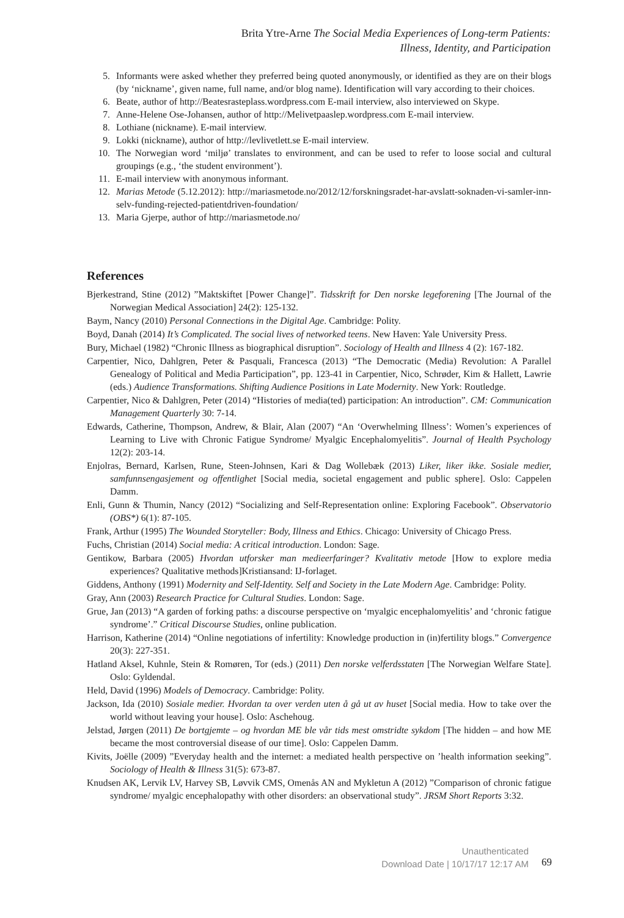Brita Ytre-Arne The Social Media Experiences of Long-term Patients:
Illness, Identity, and Participation
5. Informants were asked whether they preferred being quoted anonymously, or identified as they are on their blogs (by ‘nickname’, given name, full name, and/or blog name). Identification will vary according to their choices.
6. Beate, author of http://Beatesrasteplass.wordpress.com E-mail interview, also interviewed on Skype.
7. Anne-Helene Ose-Johansen, author of http://Melivetpaaslep.wordpress.com E-mail interview.
8. Lothiane (nickname). E-mail interview.
9. Lokki (nickname), author of http://levlivetlett.se E-mail interview.
10. The Norwegian word ‘miljø’ translates to environment, and can be used to refer to loose social and cultural groupings (e.g., ‘the student environment’).
11. E-mail interview with anonymous informant.
12. Marias Metode (5.12.2012): http://mariasmetode.no/2012/12/forskningsradet-har-avslatt-soknaden-vi-samler-inn-selv-funding-rejected-patientdriven-foundation/
13. Maria Gjerpe, author of http://mariasmetode.no/
References
Bjerkestrand, Stine (2012) ”Maktskiftet [Power Change]”. Tidsskrift for Den norske legeforening [The Journal of the Norwegian Medical Association] 24(2): 125-132.
Baym, Nancy (2010) Personal Connections in the Digital Age. Cambridge: Polity.
Boyd, Danah (2014) It’s Complicated. The social lives of networked teens. New Haven: Yale University Press.
Bury, Michael (1982) “Chronic Illness as biographical disruption”. Sociology of Health and Illness 4 (2): 167-182.
Carpentier, Nico, Dahlgren, Peter & Pasquali, Francesca (2013) “The Democratic (Media) Revolution: A Parallel Genealogy of Political and Media Participation”, pp. 123-41 in Carpentier, Nico, Schrøder, Kim & Hallett, Lawrie (eds.) Audience Transformations. Shifting Audience Positions in Late Modernity. New York: Routledge.
Carpentier, Nico & Dahlgren, Peter (2014) “Histories of media(ted) participation: An introduction”. CM: Communication Management Quarterly 30: 7-14.
Edwards, Catherine, Thompson, Andrew, & Blair, Alan (2007) “An ‘Overwhelming Illness’: Women’s experiences of Learning to Live with Chronic Fatigue Syndrome/ Myalgic Encephalomyelitis”. Journal of Health Psychology 12(2): 203-14.
Enjolras, Bernard, Karlsen, Rune, Steen-Johnsen, Kari & Dag Wollebæk (2013) Liker, liker ikke. Sosiale medier, samfunnsengasjement og offentlighet [Social media, societal engagement and public sphere]. Oslo: Cappelen Damm.
Enli, Gunn & Thumin, Nancy (2012) “Socializing and Self-Representation online: Exploring Facebook”. Observatorio (OBS*) 6(1): 87-105.
Frank, Arthur (1995) The Wounded Storyteller: Body, Illness and Ethics. Chicago: University of Chicago Press.
Fuchs, Christian (2014) Social media: A critical introduction. London: Sage.
Gentikow, Barbara (2005) Hvordan utforsker man medieerfaringer? Kvalitativ metode [How to explore media experiences? Qualitative methods]Kristiansand: IJ-forlaget.
Giddens, Anthony (1991) Modernity and Self-Identity. Self and Society in the Late Modern Age. Cambridge: Polity.
Gray, Ann (2003) Research Practice for Cultural Studies. London: Sage.
Grue, Jan (2013) “A garden of forking paths: a discourse perspective on ‘myalgic encephalomyelitis’ and ‘chronic fatigue syndrome’.” Critical Discourse Studies, online publication.
Harrison, Katherine (2014) “Online negotiations of infertility: Knowledge production in (in)fertility blogs.” Convergence 20(3): 227-351.
Hatland Aksel, Kuhnle, Stein & Romøren, Tor (eds.) (2011) Den norske velferdsstaten [The Norwegian Welfare State]. Oslo: Gyldendal.
Held, David (1996) Models of Democracy. Cambridge: Polity.
Jackson, Ida (2010) Sosiale medier. Hvordan ta over verden uten å gå ut av huset [Social media. How to take over the world without leaving your house]. Oslo: Aschehoug.
Jelstad, Jørgen (2011) De bortgjemte – og hvordan ME ble vår tids mest omstridte sykdom [The hidden – and how ME became the most controversial disease of our time]. Oslo: Cappelen Damm.
Kivits, Joëlle (2009) ”Everyday health and the internet: a mediated health perspective on ’health information seeking”. Sociology of Health & Illness 31(5): 673-87.
Knudsen AK, Lervik LV, Harvey SB, Løvvik CMS, Omenås AN and Mykletun A (2012) ”Comparison of chronic fatigue syndrome/ myalgic encephalopathy with other disorders: an observational study”. JRSM Short Reports 3:32.
Unauthenticated
Download Date | 10/17/17 12:17 AM
69